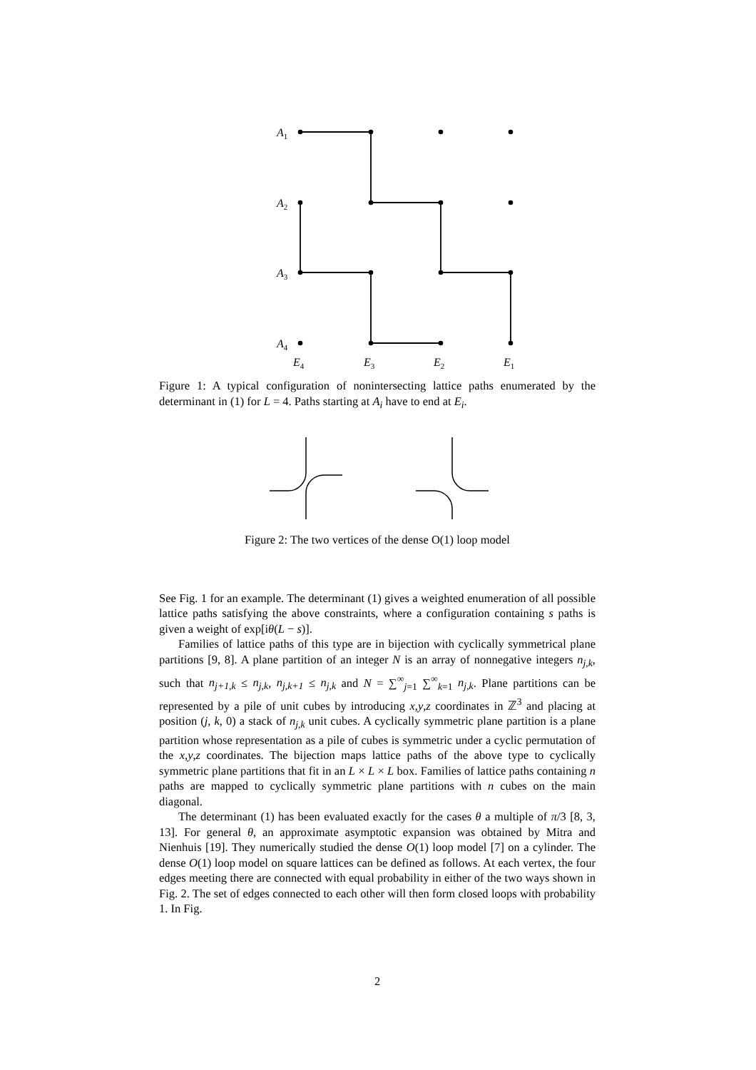A1
A2
A3
A4
E4
E3
E2
E1
Figure 1: A typical configuration of nonintersecting lattice paths enumerated by the determinant in (1) for L = 4. Paths starting at A<sub>i</sub> have to end at E<sub>i</sub>.
Figure 2: The two vertices of the dense O(1) loop model
See Fig. 1 for an example. The determinant (1) gives a weighted enumeration of all possible lattice paths satisfying the above constraints, where a configuration containing s paths is given a weight of exp[iθ(L − s)].
Families of lattice paths of this type are in bijection with cyclically symmetrical plane partitions [9, 8]. A plane partition of an integer N is an array of nonnegative integers n<sub>j,k</sub>, such that n<sub>j+1,k</sub> ≤ n<sub>j,k</sub>, n<sub>j,k+1</sub> ≤ n<sub>j,k</sub> and N = ∑<sup>∞</sup><sub>j=1</sub> ∑<sup>∞</sup><sub>k=1</sub> n<sub>j,k</sub>. Plane partitions can be represented by a pile of unit cubes by introducing x,y,z coordinates in ℤ<sup>3</sup> and placing at position (j, k, 0) a stack of n<sub>j,k</sub> unit cubes. A cyclically symmetric plane partition is a plane partition whose representation as a pile of cubes is symmetric under a cyclic permutation of the x,y,z coordinates. The bijection maps lattice paths of the above type to cyclically symmetric plane partitions that fit in an L × L × L box. Families of lattice paths containing n paths are mapped to cyclically symmetric plane partitions with n cubes on the main diagonal.
The determinant (1) has been evaluated exactly for the cases θ a multiple of π/3 [8, 3, 13]. For general θ, an approximate asymptotic expansion was obtained by Mitra and Nienhuis [19]. They numerically studied the dense O(1) loop model [7] on a cylinder. The dense O(1) loop model on square lattices can be defined as follows. At each vertex, the four edges meeting there are connected with equal probability in either of the two ways shown in Fig. 2. The set of edges connected to each other will then form closed loops with probability 1. In Fig.
2